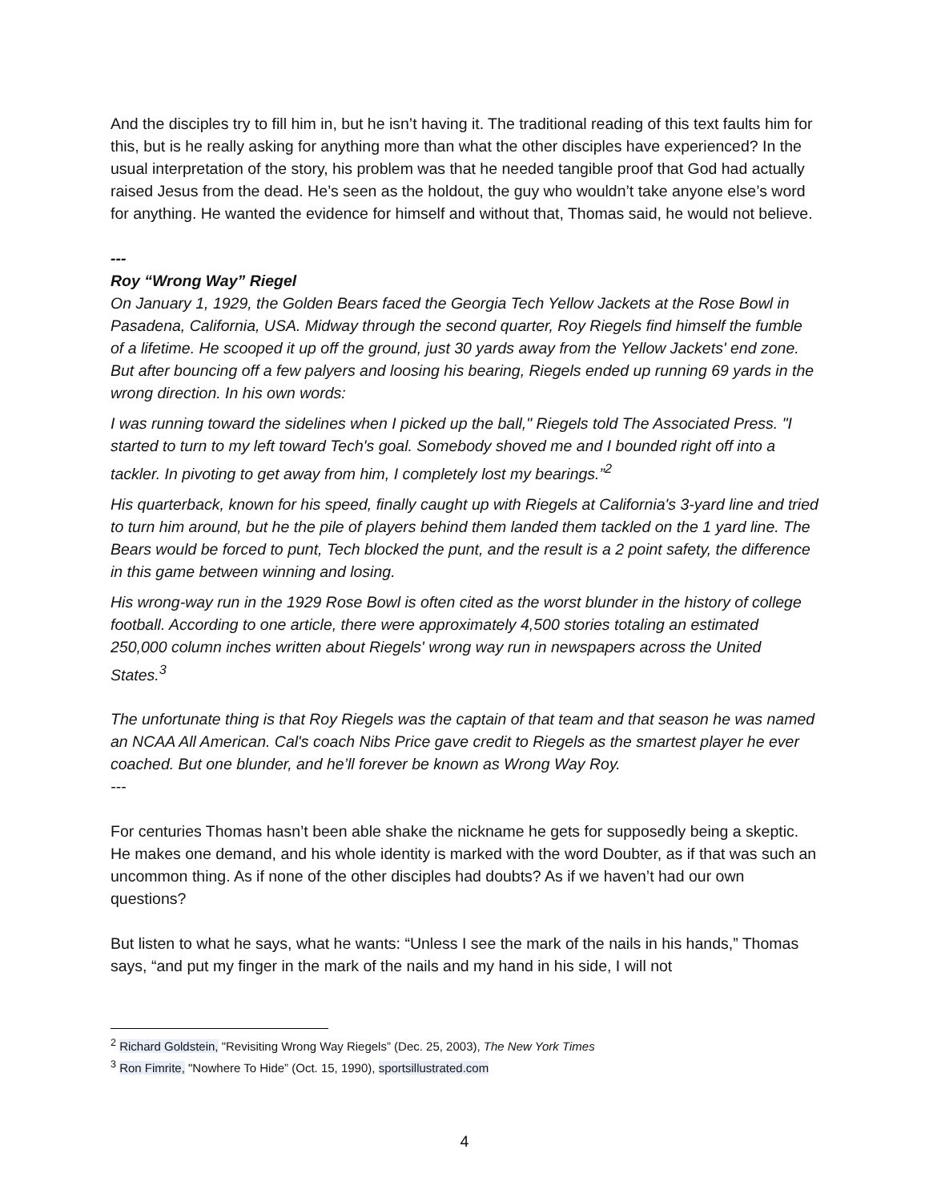And the disciples try to fill him in, but he isn’t having it. The traditional reading of this text faults him for this, but is he really asking for anything more than what the other disciples have experienced? In the usual interpretation of the story, his problem was that he needed tangible proof that God had actually raised Jesus from the dead. He’s seen as the holdout, the guy who wouldn’t take anyone else’s word for anything. He wanted the evidence for himself and without that, Thomas said, he would not believe.
---
Roy “Wrong Way” Riegel
On January 1, 1929, the Golden Bears faced the Georgia Tech Yellow Jackets at the Rose Bowl in Pasadena, California, USA. Midway through the second quarter, Roy Riegels find himself the fumble of a lifetime. He scooped it up off the ground, just 30 yards away from the Yellow Jackets' end zone. But after bouncing off a few palyers and loosing his bearing, Riegels ended up running 69 yards in the wrong direction. In his own words:
I was running toward the sidelines when I picked up the ball," Riegels told The Associated Press. "I started to turn to my left toward Tech's goal. Somebody shoved me and I bounded right off into a tackler. In pivoting to get away from him, I completely lost my bearings.”<sup>2</sup>
His quarterback, known for his speed, finally caught up with Riegels at California's 3-yard line and tried to turn him around, but he the pile of players behind them landed them tackled on the 1 yard line. The Bears would be forced to punt, Tech blocked the punt, and the result is a 2 point safety, the difference in this game between winning and losing.
His wrong-way run in the 1929 Rose Bowl is often cited as the worst blunder in the history of college football. According to one article, there were approximately 4,500 stories totaling an estimated 250,000 column inches written about Riegels' wrong way run in newspapers across the United States.<sup>3</sup>
The unfortunate thing is that Roy Riegels was the captain of that team and that season he was named an NCAA All American. Cal's coach Nibs Price gave credit to Riegels as the smartest player he ever coached. But one blunder, and he’ll forever be known as Wrong Way Roy.
---
For centuries Thomas hasn’t been able shake the nickname he gets for supposedly being a skeptic. He makes one demand, and his whole identity is marked with the word Doubter, as if that was such an uncommon thing. As if none of the other disciples had doubts? As if we haven’t had our own questions?
But listen to what he says, what he wants: “Unless I see the mark of the nails in his hands,” Thomas says, “and put my finger in the mark of the nails and my hand in his side, I will not
<sup>2</sup> Richard Goldstein, "Revisiting Wrong Way Riegels” (Dec. 25, 2003), The New York Times
<sup>3</sup> Ron Fimrite, "Nowhere To Hide” (Oct. 15, 1990), sportsillustrated.com
4